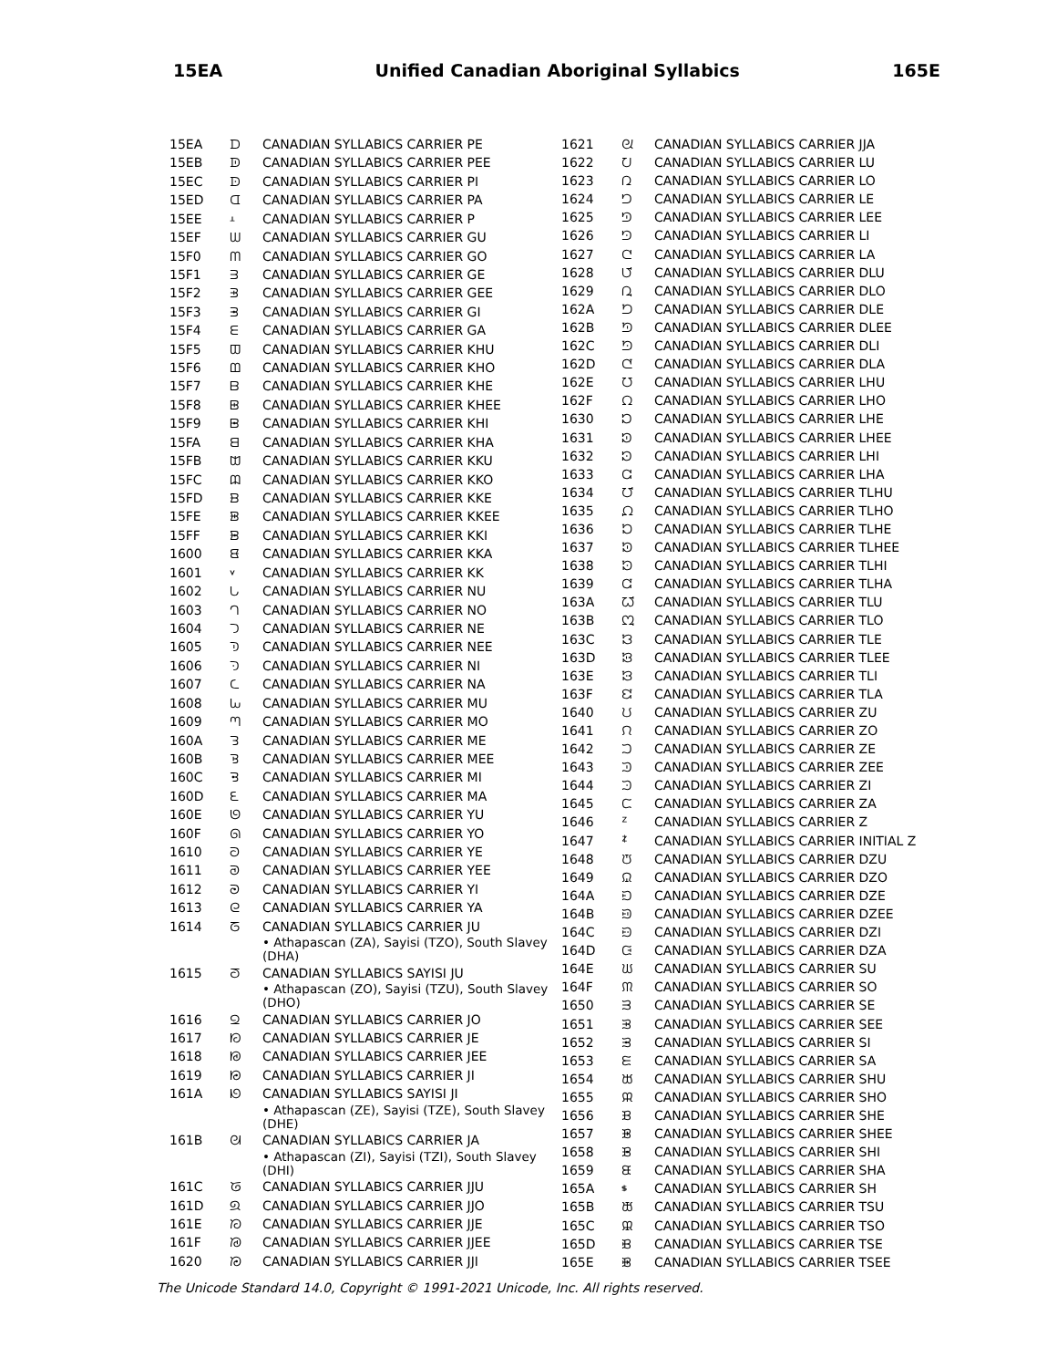15EA Unified Canadian Aboriginal Syllabics 165E
| 15EA | ᗪ | CANADIAN SYLLABICS CARRIER PE |
| 15EB | ᗫ | CANADIAN SYLLABICS CARRIER PEE |
| 15EC | ᗬ | CANADIAN SYLLABICS CARRIER PI |
| 15ED | ᗭ | CANADIAN SYLLABICS CARRIER PA |
| 15EE | ᗮ | CANADIAN SYLLABICS CARRIER P |
| 15EF | ᗯ | CANADIAN SYLLABICS CARRIER GU |
| 15F0 | ᗰ | CANADIAN SYLLABICS CARRIER GO |
| 15F1 | ᗱ | CANADIAN SYLLABICS CARRIER GE |
| 15F2 | ᗲ | CANADIAN SYLLABICS CARRIER GEE |
| 15F3 | ᗳ | CANADIAN SYLLABICS CARRIER GI |
| 15F4 | ᗴ | CANADIAN SYLLABICS CARRIER GA |
| 15F5 | ᗵ | CANADIAN SYLLABICS CARRIER KHU |
| 15F6 | ᗶ | CANADIAN SYLLABICS CARRIER KHO |
| 15F7 | ᗷ | CANADIAN SYLLABICS CARRIER KHE |
| 15F8 | ᗸ | CANADIAN SYLLABICS CARRIER KHEE |
| 15F9 | ᗹ | CANADIAN SYLLABICS CARRIER KHI |
| 15FA | ᗺ | CANADIAN SYLLABICS CARRIER KHA |
| 15FB | ᗻ | CANADIAN SYLLABICS CARRIER KKU |
| 15FC | ᗼ | CANADIAN SYLLABICS CARRIER KKO |
| 15FD | ᗽ | CANADIAN SYLLABICS CARRIER KKE |
| 15FE | ᗾ | CANADIAN SYLLABICS CARRIER KKEE |
| 15FF | ᗿ | CANADIAN SYLLABICS CARRIER KKI |
| 1600 | ᘀ | CANADIAN SYLLABICS CARRIER KKA |
| 1601 | ᘁ | CANADIAN SYLLABICS CARRIER KK |
| 1602 | ᘂ | CANADIAN SYLLABICS CARRIER NU |
| 1603 | ᘃ | CANADIAN SYLLABICS CARRIER NO |
| 1604 | ᘄ | CANADIAN SYLLABICS CARRIER NE |
| 1605 | ᘅ | CANADIAN SYLLABICS CARRIER NEE |
| 1606 | ᘆ | CANADIAN SYLLABICS CARRIER NI |
| 1607 | ᘇ | CANADIAN SYLLABICS CARRIER NA |
| 1608 | ᘈ | CANADIAN SYLLABICS CARRIER MU |
| 1609 | ᘉ | CANADIAN SYLLABICS CARRIER MO |
| 160A | ᘊ | CANADIAN SYLLABICS CARRIER ME |
| 160B | ᘋ | CANADIAN SYLLABICS CARRIER MEE |
| 160C | ᘌ | CANADIAN SYLLABICS CARRIER MI |
| 160D | ᘍ | CANADIAN SYLLABICS CARRIER MA |
| 160E | ᘎ | CANADIAN SYLLABICS CARRIER YU |
| 160F | ᘏ | CANADIAN SYLLABICS CARRIER YO |
| 1610 | ᘐ | CANADIAN SYLLABICS CARRIER YE |
| 1611 | ᘑ | CANADIAN SYLLABICS CARRIER YEE |
| 1612 | ᘒ | CANADIAN SYLLABICS CARRIER YI |
| 1613 | ᘓ | CANADIAN SYLLABICS CARRIER YA |
| 1614 | ᘔ | CANADIAN SYLLABICS CARRIER JU |
| | | • Athapascan (ZA), Sayisi (TZO), South Slavey (DHA) |
| 1615 | ᘕ | CANADIAN SYLLABICS SAYISI JU |
| | | • Athapascan (ZO), Sayisi (TZU), South Slavey (DHO) |
| 1616 | ᘖ | CANADIAN SYLLABICS CARRIER JO |
| 1617 | ᘗ | CANADIAN SYLLABICS CARRIER JE |
| 1618 | ᘘ | CANADIAN SYLLABICS CARRIER JEE |
| 1619 | ᘙ | CANADIAN SYLLABICS CARRIER JI |
| 161A | ᘚ | CANADIAN SYLLABICS SAYISI JI |
| | | • Athapascan (ZE), Sayisi (TZE), South Slavey (DHE) |
| 161B | ᘛ | CANADIAN SYLLABICS CARRIER JA |
| | | • Athapascan (ZI), Sayisi (TZI), South Slavey (DHI) |
| 161C | ᘜ | CANADIAN SYLLABICS CARRIER JJU |
| 161D | ᘝ | CANADIAN SYLLABICS CARRIER JJO |
| 161E | ᘞ | CANADIAN SYLLABICS CARRIER JJE |
| 161F | ᘟ | CANADIAN SYLLABICS CARRIER JJEE |
| 1620 | ᘠ | CANADIAN SYLLABICS CARRIER JJI |
| 1621 | ᘡ | CANADIAN SYLLABICS CARRIER JJA |
| 1622 | ᘢ | CANADIAN SYLLABICS CARRIER LU |
| 1623 | ᘣ | CANADIAN SYLLABICS CARRIER LO |
| 1624 | ᘤ | CANADIAN SYLLABICS CARRIER LE |
| 1625 | ᘥ | CANADIAN SYLLABICS CARRIER LEE |
| 1626 | ᘦ | CANADIAN SYLLABICS CARRIER LI |
| 1627 | ᘧ | CANADIAN SYLLABICS CARRIER LA |
| 1628 | ᘨ | CANADIAN SYLLABICS CARRIER DLU |
| 1629 | ᘩ | CANADIAN SYLLABICS CARRIER DLO |
| 162A | ᘪ | CANADIAN SYLLABICS CARRIER DLE |
| 162B | ᘫ | CANADIAN SYLLABICS CARRIER DLEE |
| 162C | ᘬ | CANADIAN SYLLABICS CARRIER DLI |
| 162D | ᘭ | CANADIAN SYLLABICS CARRIER DLA |
| 162E | ᘮ | CANADIAN SYLLABICS CARRIER LHU |
| 162F | ᘯ | CANADIAN SYLLABICS CARRIER LHO |
| 1630 | ᘰ | CANADIAN SYLLABICS CARRIER LHE |
| 1631 | ᘱ | CANADIAN SYLLABICS CARRIER LHEE |
| 1632 | ᘲ | CANADIAN SYLLABICS CARRIER LHI |
| 1633 | ᘳ | CANADIAN SYLLABICS CARRIER LHA |
| 1634 | ᘴ | CANADIAN SYLLABICS CARRIER TLHU |
| 1635 | ᘵ | CANADIAN SYLLABICS CARRIER TLHO |
| 1636 | ᘶ | CANADIAN SYLLABICS CARRIER TLHE |
| 1637 | ᘷ | CANADIAN SYLLABICS CARRIER TLHEE |
| 1638 | ᘸ | CANADIAN SYLLABICS CARRIER TLHI |
| 1639 | ᘹ | CANADIAN SYLLABICS CARRIER TLHA |
| 163A | ᘺ | CANADIAN SYLLABICS CARRIER TLU |
| 163B | ᘻ | CANADIAN SYLLABICS CARRIER TLO |
| 163C | ᘼ | CANADIAN SYLLABICS CARRIER TLE |
| 163D | ᘽ | CANADIAN SYLLABICS CARRIER TLEE |
| 163E | ᘾ | CANADIAN SYLLABICS CARRIER TLI |
| 163F | ᘿ | CANADIAN SYLLABICS CARRIER TLA |
| 1640 | ᙀ | CANADIAN SYLLABICS CARRIER ZU |
| 1641 | ᙁ | CANADIAN SYLLABICS CARRIER ZO |
| 1642 | ᙂ | CANADIAN SYLLABICS CARRIER ZE |
| 1643 | ᙃ | CANADIAN SYLLABICS CARRIER ZEE |
| 1644 | ᙄ | CANADIAN SYLLABICS CARRIER ZI |
| 1645 | ᙅ | CANADIAN SYLLABICS CARRIER ZA |
| 1646 | ᙆ | CANADIAN SYLLABICS CARRIER Z |
| 1647 | ᙇ | CANADIAN SYLLABICS CARRIER INITIAL Z |
| 1648 | ᙈ | CANADIAN SYLLABICS CARRIER DZU |
| 1649 | ᙉ | CANADIAN SYLLABICS CARRIER DZO |
| 164A | ᙊ | CANADIAN SYLLABICS CARRIER DZE |
| 164B | ᙋ | CANADIAN SYLLABICS CARRIER DZEE |
| 164C | ᙌ | CANADIAN SYLLABICS CARRIER DZI |
| 164D | ᙍ | CANADIAN SYLLABICS CARRIER DZA |
| 164E | ᙎ | CANADIAN SYLLABICS CARRIER SU |
| 164F | ᙏ | CANADIAN SYLLABICS CARRIER SO |
| 1650 | ᙐ | CANADIAN SYLLABICS CARRIER SE |
| 1651 | ᙑ | CANADIAN SYLLABICS CARRIER SEE |
| 1652 | ᙒ | CANADIAN SYLLABICS CARRIER SI |
| 1653 | ᙓ | CANADIAN SYLLABICS CARRIER SA |
| 1654 | ᙔ | CANADIAN SYLLABICS CARRIER SHU |
| 1655 | ᙕ | CANADIAN SYLLABICS CARRIER SHO |
| 1656 | ᙖ | CANADIAN SYLLABICS CARRIER SHE |
| 1657 | ᙗ | CANADIAN SYLLABICS CARRIER SHEE |
| 1658 | ᙘ | CANADIAN SYLLABICS CARRIER SHI |
| 1659 | ᙙ | CANADIAN SYLLABICS CARRIER SHA |
| 165A | ᙚ | CANADIAN SYLLABICS CARRIER SH |
| 165B | ᙛ | CANADIAN SYLLABICS CARRIER TSU |
| 165C | ᙜ | CANADIAN SYLLABICS CARRIER TSO |
| 165D | ᙝ | CANADIAN SYLLABICS CARRIER TSE |
| 165E | ᙞ | CANADIAN SYLLABICS CARRIER TSEE |
The Unicode Standard 14.0, Copyright © 1991-2021 Unicode, Inc. All rights reserved.